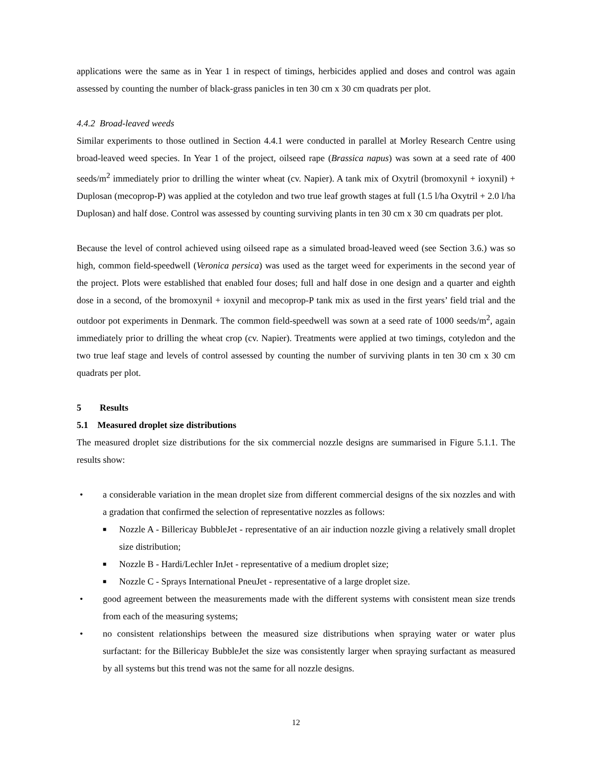applications were the same as in Year 1 in respect of timings, herbicides applied and doses and control was again assessed by counting the number of black-grass panicles in ten 30 cm x 30 cm quadrats per plot.
4.4.2 Broad-leaved weeds
Similar experiments to those outlined in Section 4.4.1 were conducted in parallel at Morley Research Centre using broad-leaved weed species. In Year 1 of the project, oilseed rape (Brassica napus) was sown at a seed rate of 400 seeds/m<sup>2</sup> immediately prior to drilling the winter wheat (cv. Napier). A tank mix of Oxytril (bromoxynil + ioxynil) + Duplosan (mecoprop-P) was applied at the cotyledon and two true leaf growth stages at full (1.5 l/ha Oxytril + 2.0 l/ha Duplosan) and half dose. Control was assessed by counting surviving plants in ten 30 cm x 30 cm quadrats per plot.
Because the level of control achieved using oilseed rape as a simulated broad-leaved weed (see Section 3.6.) was so high, common field-speedwell (Veronica persica) was used as the target weed for experiments in the second year of the project. Plots were established that enabled four doses; full and half dose in one design and a quarter and eighth dose in a second, of the bromoxynil + ioxynil and mecoprop-P tank mix as used in the first years’ field trial and the outdoor pot experiments in Denmark. The common field-speedwell was sown at a seed rate of 1000 seeds/m<sup>2</sup>, again immediately prior to drilling the wheat crop (cv. Napier). Treatments were applied at two timings, cotyledon and the two true leaf stage and levels of control assessed by counting the number of surviving plants in ten 30 cm x 30 cm quadrats per plot.
5 Results
5.1 Measured droplet size distributions
The measured droplet size distributions for the six commercial nozzle designs are summarised in Figure 5.1.1. The results show:
• a considerable variation in the mean droplet size from different commercial designs of the six nozzles and with a gradation that confirmed the selection of representative nozzles as follows:
■ Nozzle A - Billericay BubbleJet - representative of an air induction nozzle giving a relatively small droplet size distribution;
■ Nozzle B - Hardi/Lechler InJet - representative of a medium droplet size;
■ Nozzle C - Sprays International PneuJet - representative of a large droplet size.
• good agreement between the measurements made with the different systems with consistent mean size trends from each of the measuring systems;
• no consistent relationships between the measured size distributions when spraying water or water plus surfactant: for the Billericay BubbleJet the size was consistently larger when spraying surfactant as measured by all systems but this trend was not the same for all nozzle designs.
12